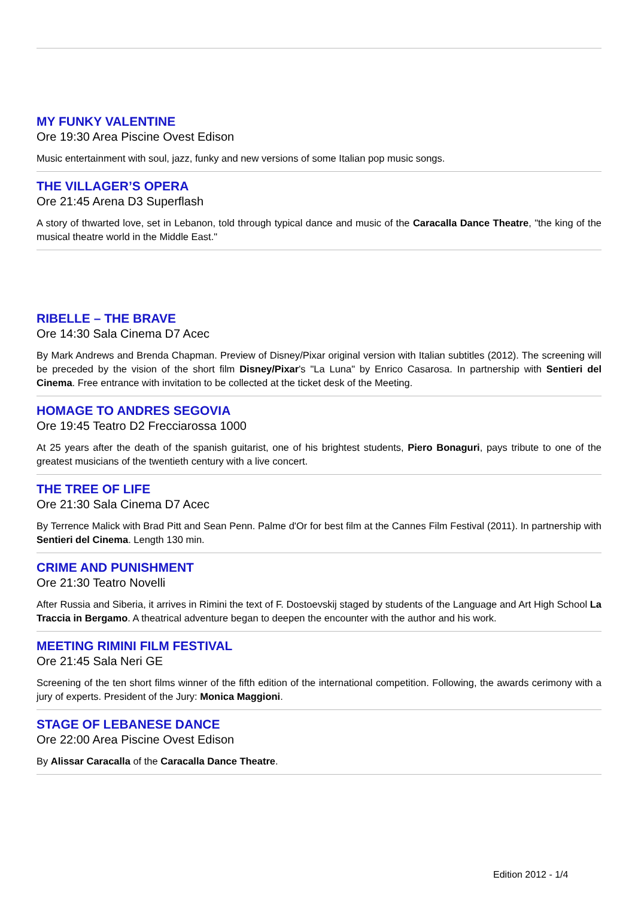MY FUNKY VALENTINE
Ore 19:30 Area Piscine Ovest Edison
Music entertainment with soul, jazz, funky and new versions of some Italian pop music songs.
THE VILLAGER’S OPERA
Ore 21:45 Arena D3 Superflash
A story of thwarted love, set in Lebanon, told through typical dance and music of the Caracalla Dance Theatre, "the king of the musical theatre world in the Middle East."
RIBELLE – THE BRAVE
Ore 14:30 Sala Cinema D7 Acec
By Mark Andrews and Brenda Chapman. Preview of Disney/Pixar original version with Italian subtitles (2012). The screening will be preceded by the vision of the short film Disney/Pixar's "La Luna" by Enrico Casarosa. In partnership with Sentieri del Cinema. Free entrance with invitation to be collected at the ticket desk of the Meeting.
HOMAGE TO ANDRES SEGOVIA
Ore 19:45 Teatro D2 Frecciarossa 1000
At 25 years after the death of the spanish guitarist, one of his brightest students, Piero Bonaguri, pays tribute to one of the greatest musicians of the twentieth century with a live concert.
THE TREE OF LIFE
Ore 21:30 Sala Cinema D7 Acec
By Terrence Malick with Brad Pitt and Sean Penn. Palme d'Or for best film at the Cannes Film Festival (2011). In partnership with Sentieri del Cinema. Length 130 min.
CRIME AND PUNISHMENT
Ore 21:30 Teatro Novelli
After Russia and Siberia, it arrives in Rimini the text of F. Dostoevskij staged by students of the Language and Art High School La Traccia in Bergamo. A theatrical adventure began to deepen the encounter with the author and his work.
MEETING RIMINI FILM FESTIVAL
Ore 21:45 Sala Neri GE
Screening of the ten short films winner of the fifth edition of the international competition. Following, the awards cerimony with a jury of experts. President of the Jury: Monica Maggioni.
STAGE OF LEBANESE DANCE
Ore 22:00 Area Piscine Ovest Edison
By Alissar Caracalla of the Caracalla Dance Theatre.
Edition 2012 - 1/4